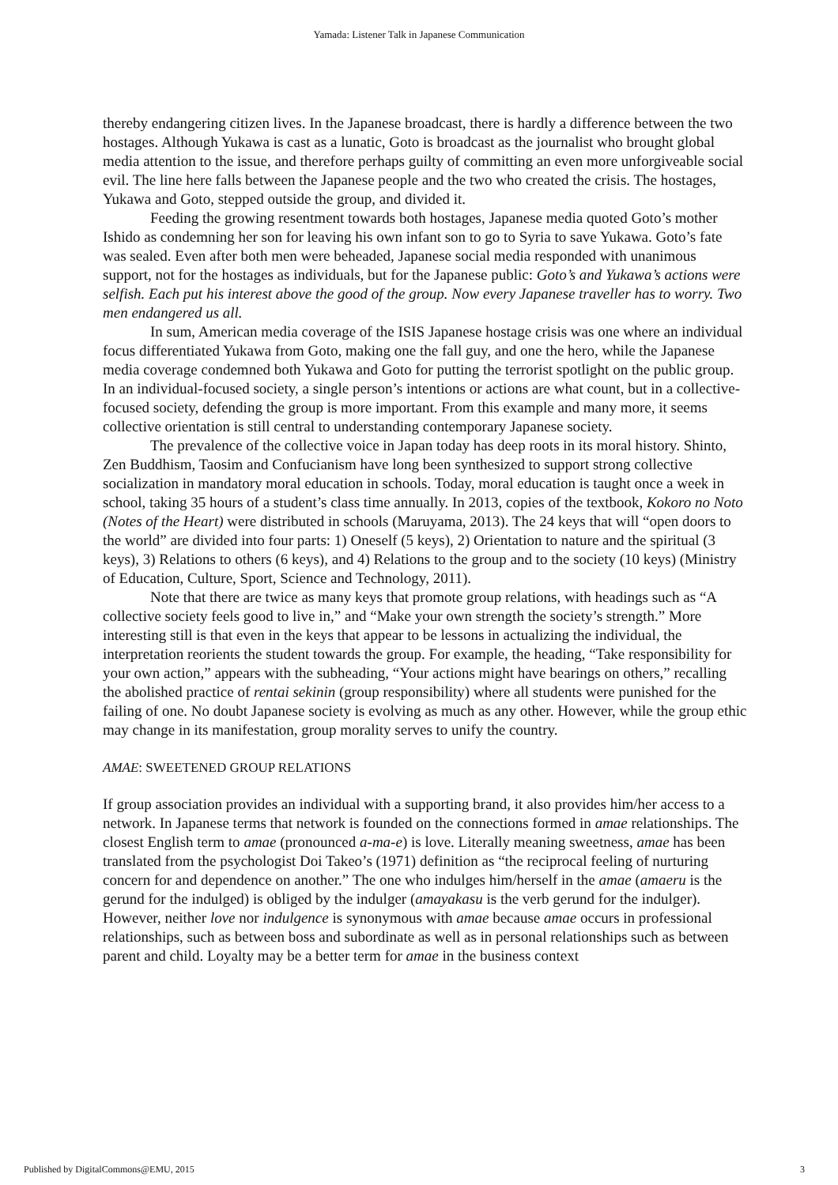Yamada: Listener Talk in Japanese Communication
thereby endangering citizen lives. In the Japanese broadcast, there is hardly a difference between the two hostages. Although Yukawa is cast as a lunatic, Goto is broadcast as the journalist who brought global media attention to the issue, and therefore perhaps guilty of committing an even more unforgiveable social evil. The line here falls between the Japanese people and the two who created the crisis. The hostages, Yukawa and Goto, stepped outside the group, and divided it.
Feeding the growing resentment towards both hostages, Japanese media quoted Goto’s mother Ishido as condemning her son for leaving his own infant son to go to Syria to save Yukawa. Goto’s fate was sealed. Even after both men were beheaded, Japanese social media responded with unanimous support, not for the hostages as individuals, but for the Japanese public: Goto’s and Yukawa’s actions were selfish. Each put his interest above the good of the group. Now every Japanese traveller has to worry. Two men endangered us all.
In sum, American media coverage of the ISIS Japanese hostage crisis was one where an individual focus differentiated Yukawa from Goto, making one the fall guy, and one the hero, while the Japanese media coverage condemned both Yukawa and Goto for putting the terrorist spotlight on the public group. In an individual-focused society, a single person’s intentions or actions are what count, but in a collective-focused society, defending the group is more important. From this example and many more, it seems collective orientation is still central to understanding contemporary Japanese society.
The prevalence of the collective voice in Japan today has deep roots in its moral history. Shinto, Zen Buddhism, Taosim and Confucianism have long been synthesized to support strong collective socialization in mandatory moral education in schools. Today, moral education is taught once a week in school, taking 35 hours of a student’s class time annually. In 2013, copies of the textbook, Kokoro no Noto (Notes of the Heart) were distributed in schools (Maruyama, 2013). The 24 keys that will “open doors to the world” are divided into four parts: 1) Oneself (5 keys), 2) Orientation to nature and the spiritual (3 keys), 3) Relations to others (6 keys), and 4) Relations to the group and to the society (10 keys) (Ministry of Education, Culture, Sport, Science and Technology, 2011).
Note that there are twice as many keys that promote group relations, with headings such as “A collective society feels good to live in,” and “Make your own strength the society’s strength.” More interesting still is that even in the keys that appear to be lessons in actualizing the individual, the interpretation reorients the student towards the group. For example, the heading, “Take responsibility for your own action,” appears with the subheading, “Your actions might have bearings on others,” recalling the abolished practice of rentai sekinin (group responsibility) where all students were punished for the failing of one. No doubt Japanese society is evolving as much as any other. However, while the group ethic may change in its manifestation, group morality serves to unify the country.
AMAE: SWEETENED GROUP RELATIONS
If group association provides an individual with a supporting brand, it also provides him/her access to a network. In Japanese terms that network is founded on the connections formed in amae relationships. The closest English term to amae (pronounced a-ma-e) is love. Literally meaning sweetness, amae has been translated from the psychologist Doi Takeo’s (1971) definition as “the reciprocal feeling of nurturing concern for and dependence on another.” The one who indulges him/herself in the amae (amaeru is the gerund for the indulged) is obliged by the indulger (amayakasu is the verb gerund for the indulger). However, neither love nor indulgence is synonymous with amae because amae occurs in professional relationships, such as between boss and subordinate as well as in personal relationships such as between parent and child. Loyalty may be a better term for amae in the business context
Published by DigitalCommons@EMU, 2015 3